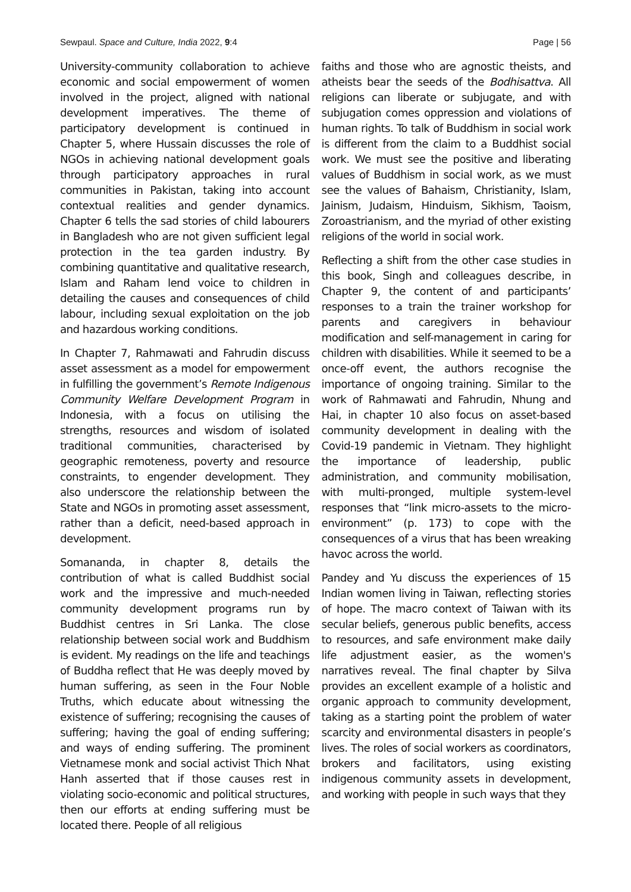Sewpaul. Space and Culture, India 2022, 9:4 Page | 56
University-community collaboration to achieve economic and social empowerment of women involved in the project, aligned with national development imperatives. The theme of participatory development is continued in Chapter 5, where Hussain discusses the role of NGOs in achieving national development goals through participatory approaches in rural communities in Pakistan, taking into account contextual realities and gender dynamics. Chapter 6 tells the sad stories of child labourers in Bangladesh who are not given sufficient legal protection in the tea garden industry. By combining quantitative and qualitative research, Islam and Raham lend voice to children in detailing the causes and consequences of child labour, including sexual exploitation on the job and hazardous working conditions.
In Chapter 7, Rahmawati and Fahrudin discuss asset assessment as a model for empowerment in fulfilling the government’s Remote Indigenous Community Welfare Development Program in Indonesia, with a focus on utilising the strengths, resources and wisdom of isolated traditional communities, characterised by geographic remoteness, poverty and resource constraints, to engender development. They also underscore the relationship between the State and NGOs in promoting asset assessment, rather than a deficit, need-based approach in development.
Somananda, in chapter 8, details the contribution of what is called Buddhist social work and the impressive and much-needed community development programs run by Buddhist centres in Sri Lanka. The close relationship between social work and Buddhism is evident. My readings on the life and teachings of Buddha reflect that He was deeply moved by human suffering, as seen in the Four Noble Truths, which educate about witnessing the existence of suffering; recognising the causes of suffering; having the goal of ending suffering; and ways of ending suffering. The prominent Vietnamese monk and social activist Thich Nhat Hanh asserted that if those causes rest in violating socio-economic and political structures, then our efforts at ending suffering must be located there. People of all religious
faiths and those who are agnostic theists, and atheists bear the seeds of the Bodhisattva. All religions can liberate or subjugate, and with subjugation comes oppression and violations of human rights. To talk of Buddhism in social work is different from the claim to a Buddhist social work. We must see the positive and liberating values of Buddhism in social work, as we must see the values of Bahaism, Christianity, Islam, Jainism, Judaism, Hinduism, Sikhism, Taoism, Zoroastrianism, and the myriad of other existing religions of the world in social work.
Reflecting a shift from the other case studies in this book, Singh and colleagues describe, in Chapter 9, the content of and participants’ responses to a train the trainer workshop for parents and caregivers in behaviour modification and self-management in caring for children with disabilities. While it seemed to be a once-off event, the authors recognise the importance of ongoing training. Similar to the work of Rahmawati and Fahrudin, Nhung and Hai, in chapter 10 also focus on asset-based community development in dealing with the Covid-19 pandemic in Vietnam. They highlight the importance of leadership, public administration, and community mobilisation, with multi-pronged, multiple system-level responses that “link micro-assets to the micro-environment” (p. 173) to cope with the consequences of a virus that has been wreaking havoc across the world.
Pandey and Yu discuss the experiences of 15 Indian women living in Taiwan, reflecting stories of hope. The macro context of Taiwan with its secular beliefs, generous public benefits, access to resources, and safe environment make daily life adjustment easier, as the women's narratives reveal. The final chapter by Silva provides an excellent example of a holistic and organic approach to community development, taking as a starting point the problem of water scarcity and environmental disasters in people’s lives. The roles of social workers as coordinators, brokers and facilitators, using existing indigenous community assets in development, and working with people in such ways that they